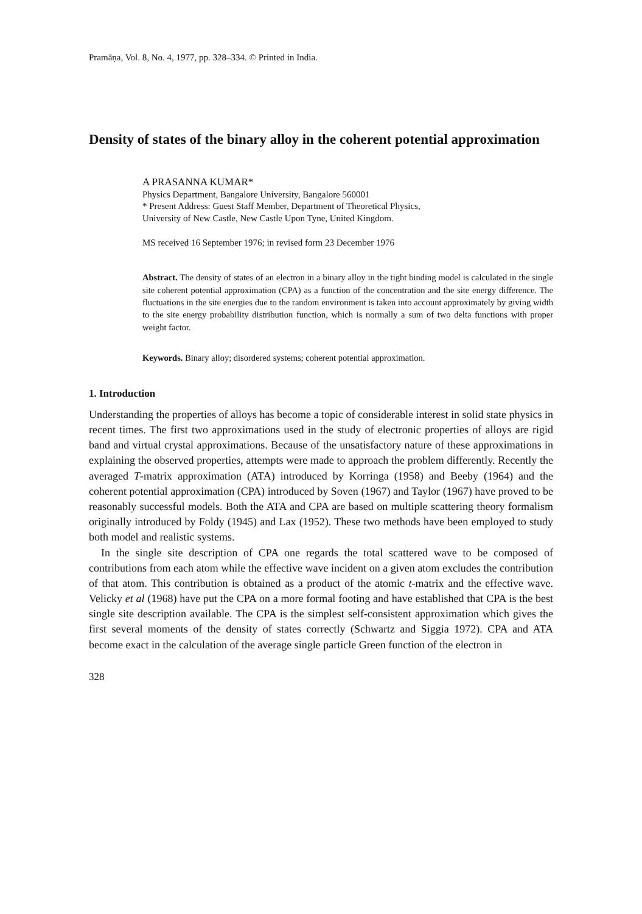Pramāṇa, Vol. 8, No. 4, 1977, pp. 328–334. © Printed in India.
Density of states of the binary alloy in the coherent potential approximation
A PRASANNA KUMAR*
Physics Department, Bangalore University, Bangalore 560001
* Present Address: Guest Staff Member, Department of Theoretical Physics,
University of New Castle, New Castle Upon Tyne, United Kingdom.
MS received 16 September 1976; in revised form 23 December 1976
Abstract. The density of states of an electron in a binary alloy in the tight binding model is calculated in the single site coherent potential approximation (CPA) as a function of the concentration and the site energy difference. The fluctuations in the site energies due to the random environment is taken into account approximately by giving width to the site energy probability distribution function, which is normally a sum of two delta functions with proper weight factor.
Keywords. Binary alloy; disordered systems; coherent potential approximation.
1. Introduction
Understanding the properties of alloys has become a topic of considerable interest in solid state physics in recent times. The first two approximations used in the study of electronic properties of alloys are rigid band and virtual crystal approximations. Because of the unsatisfactory nature of these approximations in explaining the observed properties, attempts were made to approach the problem differently. Recently the averaged T-matrix approximation (ATA) introduced by Korringa (1958) and Beeby (1964) and the coherent potential approximation (CPA) introduced by Soven (1967) and Taylor (1967) have proved to be reasonably successful models. Both the ATA and CPA are based on multiple scattering theory formalism originally introduced by Foldy (1945) and Lax (1952). These two methods have been employed to study both model and realistic systems.
In the single site description of CPA one regards the total scattered wave to be composed of contributions from each atom while the effective wave incident on a given atom excludes the contribution of that atom. This contribution is obtained as a product of the atomic t-matrix and the effective wave. Velicky et al (1968) have put the CPA on a more formal footing and have established that CPA is the best single site description available. The CPA is the simplest self-consistent approximation which gives the first several moments of the density of states correctly (Schwartz and Siggia 1972). CPA and ATA become exact in the calculation of the average single particle Green function of the electron in
328